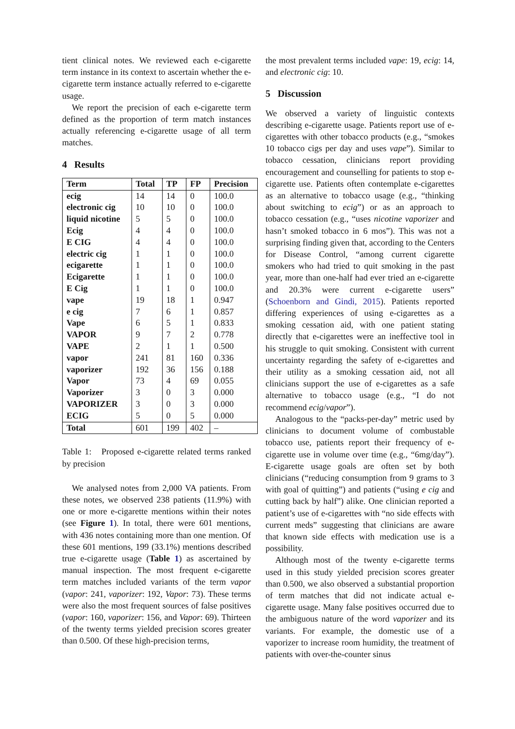tient clinical notes. We reviewed each e-cigarette term instance in its context to ascertain whether the e-cigarette term instance actually referred to e-cigarette usage.
We report the precision of each e-cigarette term defined as the proportion of term match instances actually referencing e-cigarette usage of all term matches.
4 Results
| Term | Total | TP | FP | Precision |
| --- | --- | --- | --- | --- |
| ecig | 14 | 14 | 0 | 100.0 |
| electronic cig | 10 | 10 | 0 | 100.0 |
| liquid nicotine | 5 | 5 | 0 | 100.0 |
| Ecig | 4 | 4 | 0 | 100.0 |
| E CIG | 4 | 4 | 0 | 100.0 |
| electric cig | 1 | 1 | 0 | 100.0 |
| ecigarette | 1 | 1 | 0 | 100.0 |
| Ecigarette | 1 | 1 | 0 | 100.0 |
| E Cig | 1 | 1 | 0 | 100.0 |
| vape | 19 | 18 | 1 | 0.947 |
| e cig | 7 | 6 | 1 | 0.857 |
| Vape | 6 | 5 | 1 | 0.833 |
| VAPOR | 9 | 7 | 2 | 0.778 |
| VAPE | 2 | 1 | 1 | 0.500 |
| vapor | 241 | 81 | 160 | 0.336 |
| vaporizer | 192 | 36 | 156 | 0.188 |
| Vapor | 73 | 4 | 69 | 0.055 |
| Vaporizer | 3 | 0 | 3 | 0.000 |
| VAPORIZER | 3 | 0 | 3 | 0.000 |
| ECIG | 5 | 0 | 5 | 0.000 |
| Total | 601 | 199 | 402 | – |
Table 1: Proposed e-cigarette related terms ranked by precision
We analysed notes from 2,000 VA patients. From these notes, we observed 238 patients (11.9%) with one or more e-cigarette mentions within their notes (see Figure 1). In total, there were 601 mentions, with 436 notes containing more than one mention. Of these 601 mentions, 199 (33.1%) mentions described true e-cigarette usage (Table 1) as ascertained by manual inspection. The most frequent e-cigarette term matches included variants of the term vapor (vapor: 241, vaporizer: 192, Vapor: 73). These terms were also the most frequent sources of false positives (vapor: 160, vaporizer: 156, and Vapor: 69). Thirteen of the twenty terms yielded precision scores greater than 0.500. Of these high-precision terms,
the most prevalent terms included vape: 19, ecig: 14, and electronic cig: 10.
5 Discussion
We observed a variety of linguistic contexts describing e-cigarette usage. Patients report use of e-cigarettes with other tobacco products (e.g., “smokes 10 tobacco cigs per day and uses vape”). Similar to tobacco cessation, clinicians report providing encouragement and counselling for patients to stop e-cigarette use. Patients often contemplate e-cigarettes as an alternative to tobacco usage (e.g., “thinking about switching to ecig”) or as an approach to tobacco cessation (e.g., “uses nicotine vaporizer and hasn’t smoked tobacco in 6 mos”). This was not a surprising finding given that, according to the Centers for Disease Control, “among current cigarette smokers who had tried to quit smoking in the past year, more than one-half had ever tried an e-cigarette and 20.3% were current e-cigarette users” (Schoenborn and Gindi, 2015). Patients reported differing experiences of using e-cigarettes as a smoking cessation aid, with one patient stating directly that e-cigarettes were an ineffective tool in his struggle to quit smoking. Consistent with current uncertainty regarding the safety of e-cigarettes and their utility as a smoking cessation aid, not all clinicians support the use of e-cigarettes as a safe alternative to tobacco usage (e.g., “I do not recommend ecig/vapor”).
Analogous to the “packs-per-day” metric used by clinicians to document volume of combustable tobacco use, patients report their frequency of e-cigarette use in volume over time (e.g., “6mg/day”). E-cigarette usage goals are often set by both clinicians (“reducing consumption from 9 grams to 3 with goal of quitting”) and patients (“using e cig and cutting back by half”) alike. One clinician reported a patient’s use of e-cigarettes with “no side effects with current meds” suggesting that clinicians are aware that known side effects with medication use is a possibility.
Although most of the twenty e-cigarette terms used in this study yielded precision scores greater than 0.500, we also observed a substantial proportion of term matches that did not indicate actual e-cigarette usage. Many false positives occurred due to the ambiguous nature of the word vaporizer and its variants. For example, the domestic use of a vaporizer to increase room humidity, the treatment of patients with over-the-counter sinus